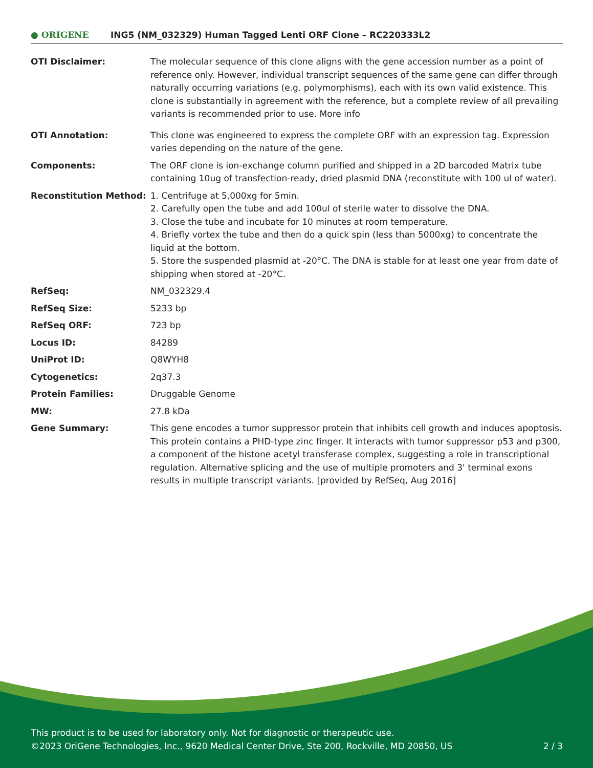● ORIGENE
ING5 (NM_032329) Human Tagged Lenti ORF Clone – RC220333L2
| OTI Disclaimer: | The molecular sequence of this clone aligns with the gene accession number as a point of reference only. However, individual transcript sequences of the same gene can differ through naturally occurring variations (e.g. polymorphisms), each with its own valid existence. This clone is substantially in agreement with the reference, but a complete review of all prevailing variants is recommended prior to use. More info |
| OTI Annotation: | This clone was engineered to express the complete ORF with an expression tag. Expression varies depending on the nature of the gene. |
| Components: | The ORF clone is ion-exchange column purified and shipped in a 2D barcoded Matrix tube containing 10ug of transfection-ready, dried plasmid DNA (reconstitute with 100 ul of water). |
| Reconstitution Method: | 1. Centrifuge at 5,000xg for 5min. 2. Carefully open the tube and add 100ul of sterile water to dissolve the DNA. 3. Close the tube and incubate for 10 minutes at room temperature. 4. Briefly vortex the tube and then do a quick spin (less than 5000xg) to concentrate the liquid at the bottom. 5. Store the suspended plasmid at -20°C. The DNA is stable for at least one year from date of shipping when stored at -20°C. |
| RefSeq: | NM_032329.4 |
| RefSeq Size: | 5233 bp |
| RefSeq ORF: | 723 bp |
| Locus ID: | 84289 |
| UniProt ID: | Q8WYH8 |
| Cytogenetics: | 2q37.3 |
| Protein Families: | Druggable Genome |
| MW: | 27.8 kDa |
| Gene Summary: | This gene encodes a tumor suppressor protein that inhibits cell growth and induces apoptosis. This protein contains a PHD-type zinc finger. It interacts with tumor suppressor p53 and p300, a component of the histone acetyl transferase complex, suggesting a role in transcriptional regulation. Alternative splicing and the use of multiple promoters and 3' terminal exons results in multiple transcript variants. [provided by RefSeq, Aug 2016] |
This product is to be used for laboratory only. Not for diagnostic or therapeutic use.
©2023 OriGene Technologies, Inc., 9620 Medical Center Drive, Ste 200, Rockville, MD 20850, US 2 / 3